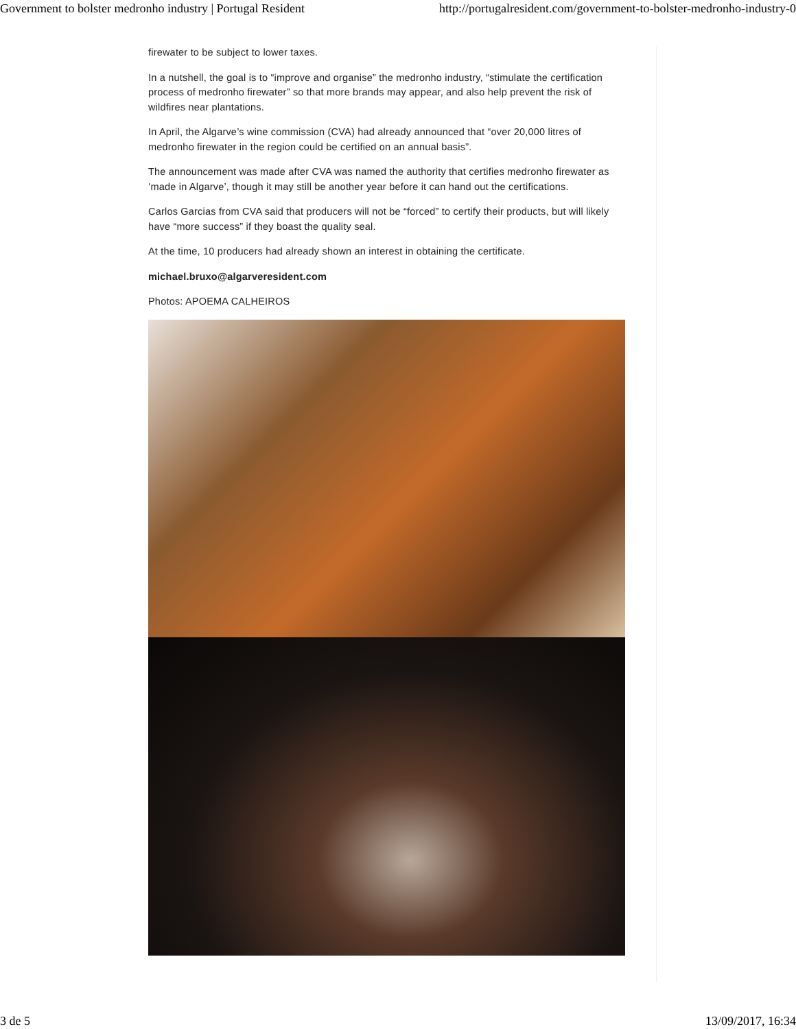Government to bolster medronho industry | Portugal Resident http://portugalresident.com/government-to-bolster-medronho-industry-0
firewater to be subject to lower taxes.
In a nutshell, the goal is to “improve and organise” the medronho industry, “stimulate the certification process of medronho firewater” so that more brands may appear, and also help prevent the risk of wildfires near plantations.
In April, the Algarve’s wine commission (CVA) had already announced that “over 20,000 litres of medronho firewater in the region could be certified on an annual basis”.
The announcement was made after CVA was named the authority that certifies medronho firewater as ‘made in Algarve’, though it may still be another year before it can hand out the certifications.
Carlos Garcias from CVA said that producers will not be “forced” to certify their products, but will likely have “more success” if they boast the quality seal.
At the time, 10 producers had already shown an interest in obtaining the certificate.
michael.bruxo@algarveresident.com
Photos: APOEMA CALHEIROS
3 de 5 13/09/2017, 16:34